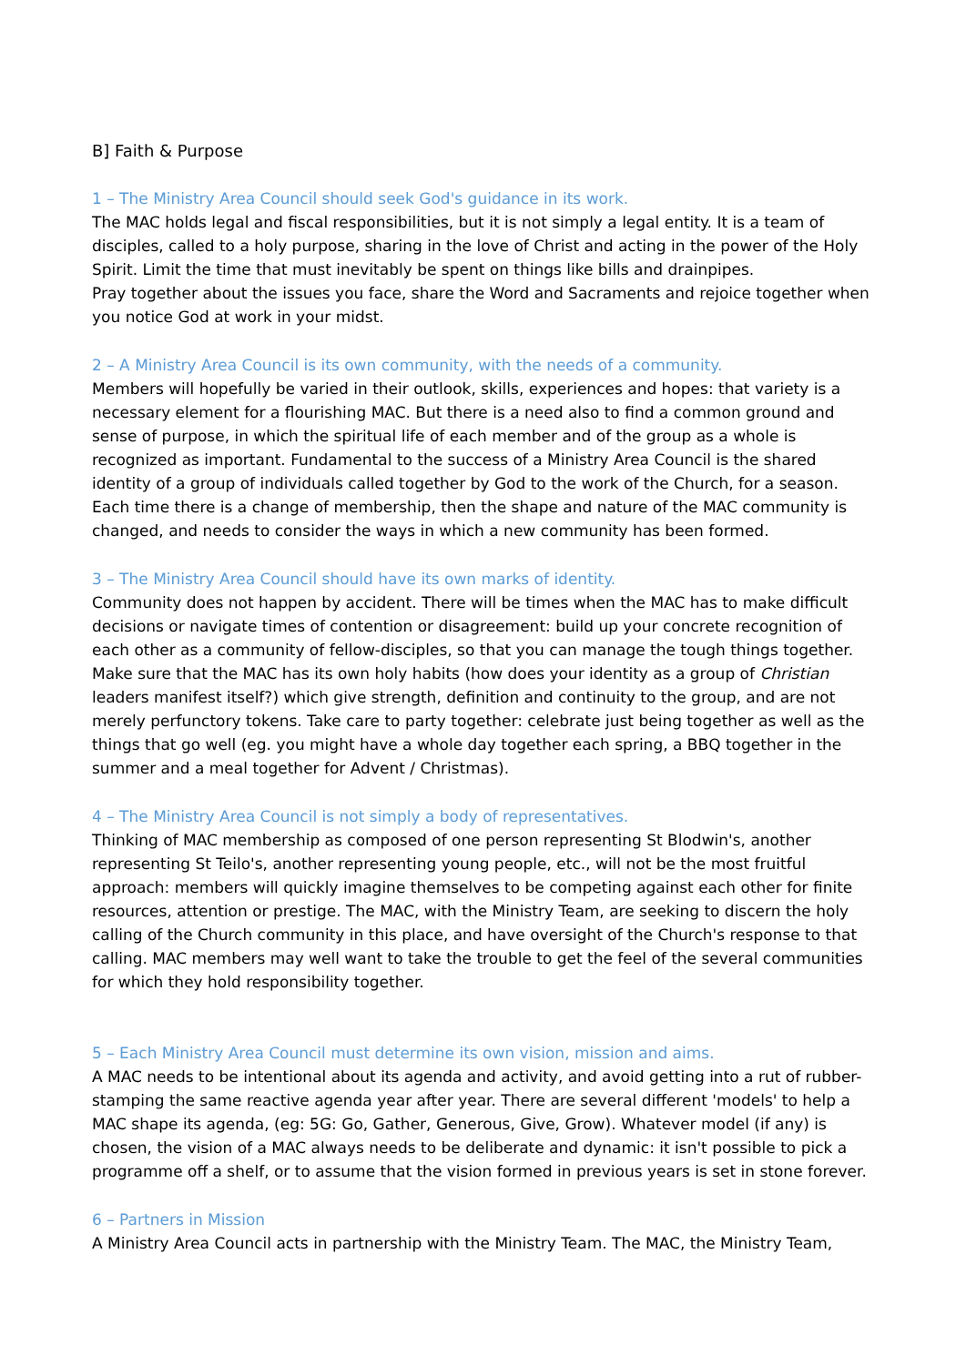B] Faith & Purpose
1 – The Ministry Area Council should seek God's guidance in its work.
The MAC holds legal and fiscal responsibilities, but it is not simply a legal entity. It is a team of disciples, called to a holy purpose, sharing in the love of Christ and acting in the power of the Holy Spirit. Limit the time that must inevitably be spent on things like bills and drainpipes.
Pray together about the issues you face, share the Word and Sacraments and rejoice together when you notice God at work in your midst.
2 – A Ministry Area Council is its own community, with the needs of a community.
Members will hopefully be varied in their outlook, skills, experiences and hopes: that variety is a necessary element for a flourishing MAC. But there is a need also to find a common ground and sense of purpose, in which the spiritual life of each member and of the group as a whole is recognized as important. Fundamental to the success of a Ministry Area Council is the shared identity of a group of individuals called together by God to the work of the Church, for a season. Each time there is a change of membership, then the shape and nature of the MAC community is changed, and needs to consider the ways in which a new community has been formed.
3 – The Ministry Area Council should have its own marks of identity.
Community does not happen by accident. There will be times when the MAC has to make difficult decisions or navigate times of contention or disagreement: build up your concrete recognition of each other as a community of fellow-disciples, so that you can manage the tough things together. Make sure that the MAC has its own holy habits (how does your identity as a group of Christian leaders manifest itself?) which give strength, definition and continuity to the group, and are not merely perfunctory tokens. Take care to party together: celebrate just being together as well as the things that go well (eg. you might have a whole day together each spring, a BBQ together in the summer and a meal together for Advent / Christmas).
4 – The Ministry Area Council is not simply a body of representatives.
Thinking of MAC membership as composed of one person representing St Blodwin's, another representing St Teilo's, another representing young people, etc., will not be the most fruitful approach: members will quickly imagine themselves to be competing against each other for finite resources, attention or prestige. The MAC, with the Ministry Team, are seeking to discern the holy calling of the Church community in this place, and have oversight of the Church's response to that calling. MAC members may well want to take the trouble to get the feel of the several communities for which they hold responsibility together.
5 – Each Ministry Area Council must determine its own vision, mission and aims.
A MAC needs to be intentional about its agenda and activity, and avoid getting into a rut of rubber-stamping the same reactive agenda year after year. There are several different 'models' to help a MAC shape its agenda, (eg: 5G: Go, Gather, Generous, Give, Grow). Whatever model (if any) is chosen, the vision of a MAC always needs to be deliberate and dynamic: it isn't possible to pick a programme off a shelf, or to assume that the vision formed in previous years is set in stone forever.
6 – Partners in Mission
A Ministry Area Council acts in partnership with the Ministry Team. The MAC, the Ministry Team,